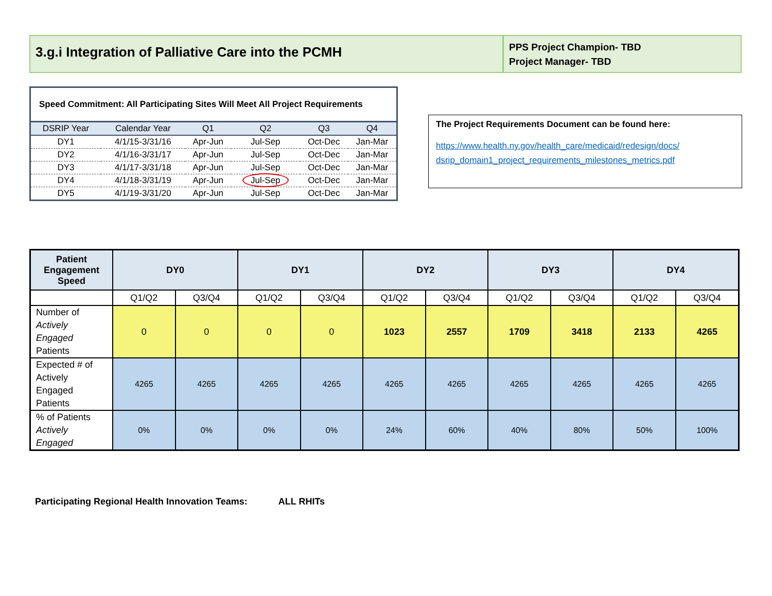3.g.i Integration of Palliative Care into the PCMH
PPS Project Champion- TBD
Project Manager- TBD
| Speed Commitment: All Participating Sites Will Meet All Project Requirements | | | | | |
| DSRIP Year | Calendar Year | Q1 | Q2 | Q3 | Q4 |
| DY1 | 4/1/15-3/31/16 | Apr-Jun | Jul-Sep | Oct-Dec | Jan-Mar |
| DY2 | 4/1/16-3/31/17 | Apr-Jun | Jul-Sep | Oct-Dec | Jan-Mar |
| DY3 | 4/1/17-3/31/18 | Apr-Jun | Jul-Sep | Oct-Dec | Jan-Mar |
| DY4 | 4/1/18-3/31/19 | Apr-Jun | Jul-Sep | Oct-Dec | Jan-Mar |
| DY5 | 4/1/19-3/31/20 | Apr-Jun | Jul-Sep | Oct-Dec | Jan-Mar |
The Project Requirements Document can be found here:
https://www.health.ny.gov/health_care/medicaid/redesign/docs/ dsrip_domain1_project_requirements_milestones_metrics.pdf
| Patient Engagement Speed | DY0 | | DY1 | | DY2 | | DY3 | | DY4 | |
| --- | --- | --- | --- | --- | --- | --- | --- | --- | --- | --- |
| | Q1/Q2 | Q3/Q4 | Q1/Q2 | Q3/Q4 | Q1/Q2 | Q3/Q4 | Q1/Q2 | Q3/Q4 | Q1/Q2 | Q3/Q4 |
| Number of Actively Engaged Patients | 0 | 0 | 0 | 0 | 1023 | 2557 | 1709 | 3418 | 2133 | 4265 |
| Expected # of Actively Engaged Patients | 4265 | 4265 | 4265 | 4265 | 4265 | 4265 | 4265 | 4265 | 4265 | 4265 |
| % of Patients Actively Engaged | 0% | 0% | 0% | 0% | 24% | 60% | 40% | 80% | 50% | 100% |
Participating Regional Health Innovation Teams: ALL RHITs